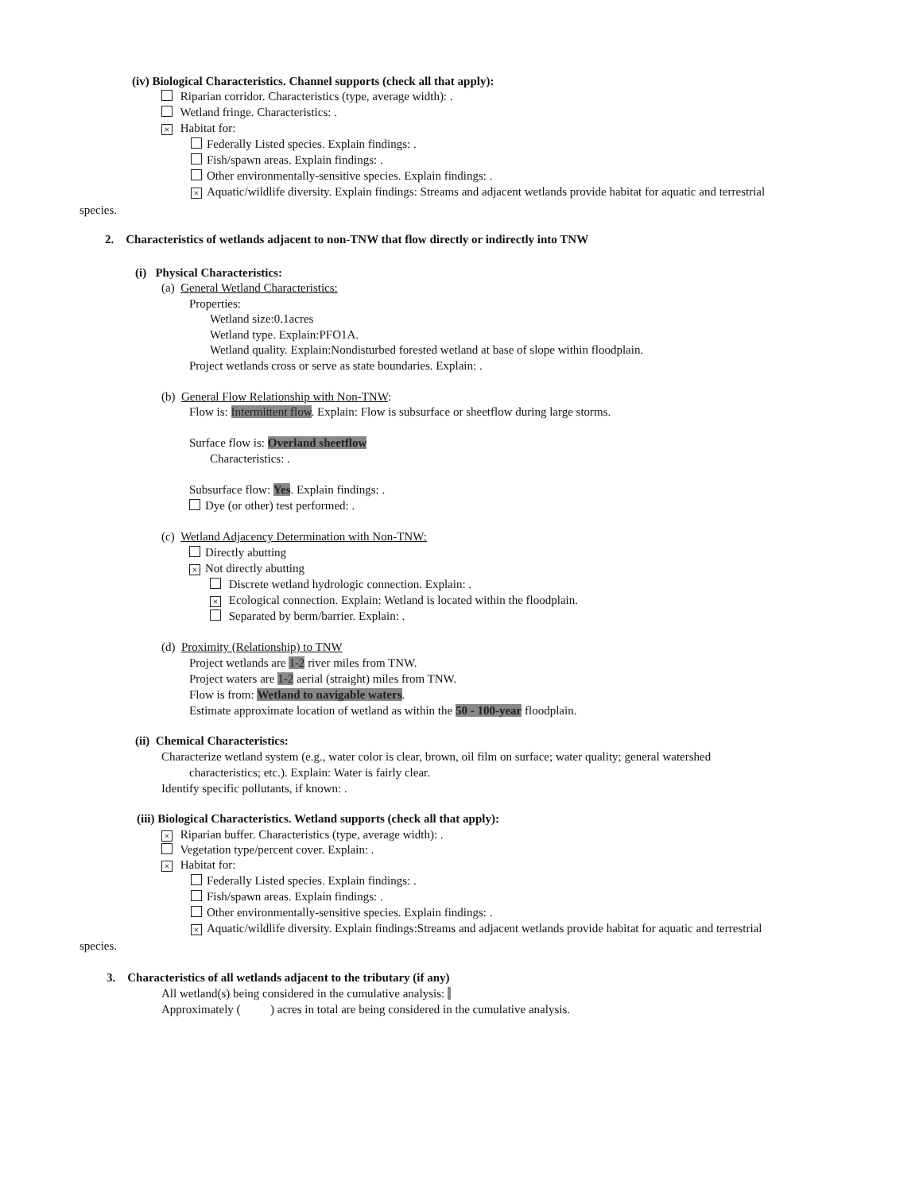(iv) Biological Characteristics. Channel supports (check all that apply):
Riparian corridor. Characteristics (type, average width): .
Wetland fringe. Characteristics: .
× Habitat for:
Federally Listed species. Explain findings: .
Fish/spawn areas. Explain findings: .
Other environmentally-sensitive species. Explain findings: .
× Aquatic/wildlife diversity. Explain findings: Streams and adjacent wetlands provide habitat for aquatic and terrestrial
species.
2. Characteristics of wetlands adjacent to non-TNW that flow directly or indirectly into TNW
(i) Physical Characteristics:
(a) General Wetland Characteristics:
Properties:
Wetland size:0.1acres
Wetland type. Explain:PFO1A.
Wetland quality. Explain:Nondisturbed forested wetland at base of slope within floodplain.
Project wetlands cross or serve as state boundaries. Explain: .
(b) General Flow Relationship with Non-TNW:
Flow is: Intermittent flow. Explain: Flow is subsurface or sheetflow during large storms.
Surface flow is: Overland sheetflow
Characteristics: .
Subsurface flow: Yes. Explain findings: .
Dye (or other) test performed: .
(c) Wetland Adjacency Determination with Non-TNW:
Directly abutting
× Not directly abutting
Discrete wetland hydrologic connection. Explain: .
× Ecological connection. Explain: Wetland is located within the floodplain.
Separated by berm/barrier. Explain: .
(d) Proximity (Relationship) to TNW
Project wetlands are 1-2 river miles from TNW.
Project waters are 1-2 aerial (straight) miles from TNW.
Flow is from: Wetland to navigable waters.
Estimate approximate location of wetland as within the 50 - 100-year floodplain.
(ii) Chemical Characteristics:
Characterize wetland system (e.g., water color is clear, brown, oil film on surface; water quality; general watershed
characteristics; etc.). Explain: Water is fairly clear.
Identify specific pollutants, if known: .
(iii) Biological Characteristics. Wetland supports (check all that apply):
× Riparian buffer. Characteristics (type, average width): .
Vegetation type/percent cover. Explain: .
× Habitat for:
Federally Listed species. Explain findings: .
Fish/spawn areas. Explain findings: .
Other environmentally-sensitive species. Explain findings: .
× Aquatic/wildlife diversity. Explain findings:Streams and adjacent wetlands provide habitat for aquatic and terrestrial
species.
3. Characteristics of all wetlands adjacent to the tributary (if any)
All wetland(s) being considered in the cumulative analysis:
Approximately ( ) acres in total are being considered in the cumulative analysis.